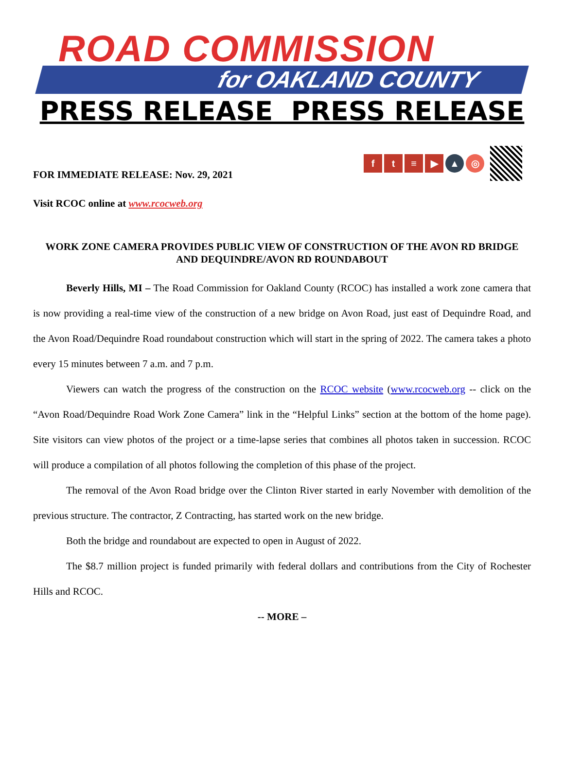ROAD COMMISSION
for OAKLAND COUNTY
PRESS RELEASE PRESS RELEASE
FOR IMMEDIATE RELEASE: Nov. 29, 2021
ft ≡ ▶ ▲ ◎
Visit RCOC online at www.rcocweb.org
WORK ZONE CAMERA PROVIDES PUBLIC VIEW OF CONSTRUCTION OF THE AVON RD BRIDGE AND DEQUINDRE/AVON RD ROUNDABOUT
Beverly Hills, MI – The Road Commission for Oakland County (RCOC) has installed a work zone camera that is now providing a real-time view of the construction of a new bridge on Avon Road, just east of Dequindre Road, and the Avon Road/Dequindre Road roundabout construction which will start in the spring of 2022. The camera takes a photo every 15 minutes between 7 a.m. and 7 p.m.
Viewers can watch the progress of the construction on the RCOC website (www.rcocweb.org -- click on the “Avon Road/Dequindre Road Work Zone Camera” link in the “Helpful Links” section at the bottom of the home page). Site visitors can view photos of the project or a time-lapse series that combines all photos taken in succession. RCOC will produce a compilation of all photos following the completion of this phase of the project.
The removal of the Avon Road bridge over the Clinton River started in early November with demolition of the previous structure. The contractor, Z Contracting, has started work on the new bridge.
Both the bridge and roundabout are expected to open in August of 2022.
The $8.7 million project is funded primarily with federal dollars and contributions from the City of Rochester Hills and RCOC.
-- MORE –